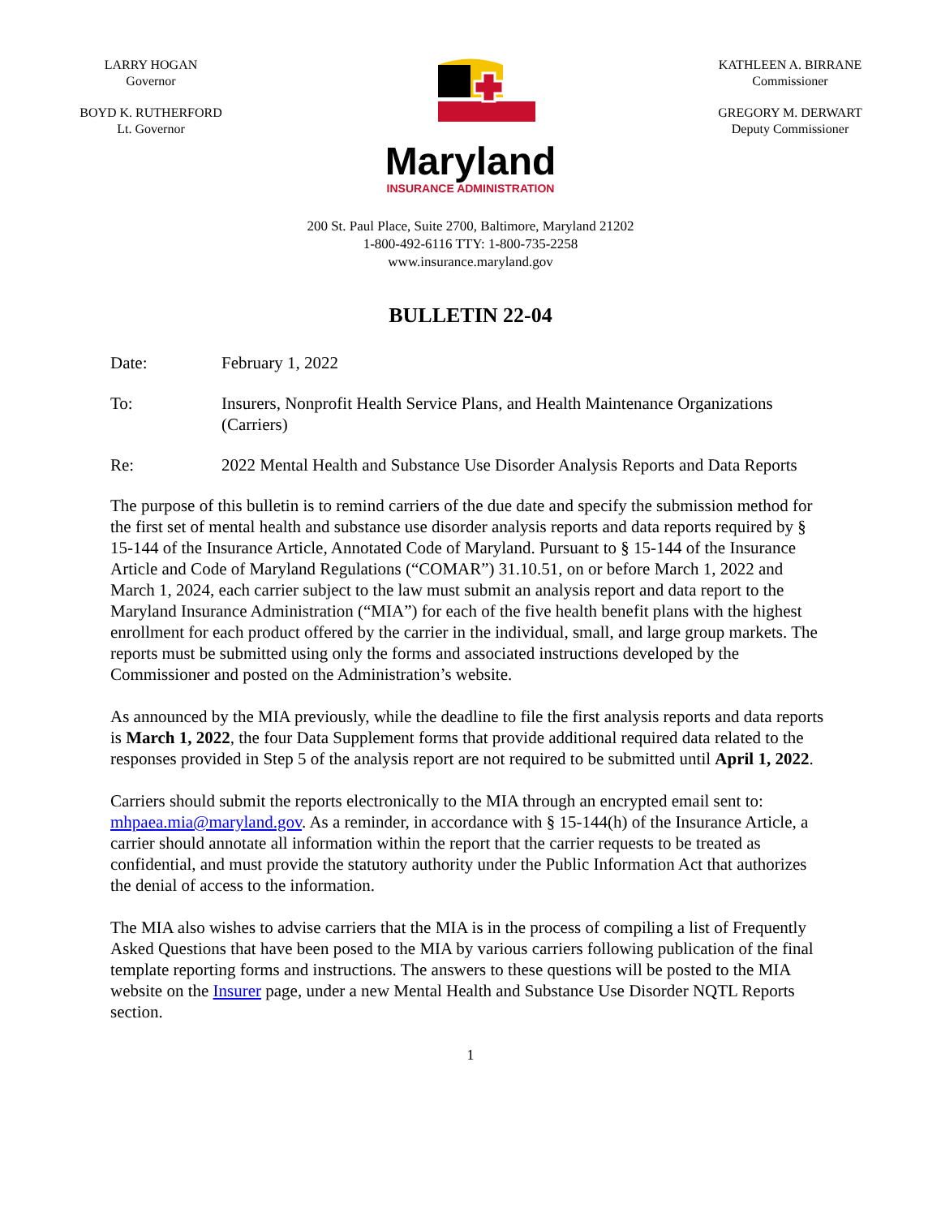LARRY HOGAN
Governor
BOYD K. RUTHERFORD
Lt. Governor
Maryland
INSURANCE ADMINISTRATION
KATHLEEN A. BIRRANE
Commissioner
GREGORY M. DERWART
Deputy Commissioner
200 St. Paul Place, Suite 2700, Baltimore, Maryland 21202
1-800-492-6116 TTY: 1-800-735-2258
www.insurance.maryland.gov
BULLETIN 22-04
Date: February 1, 2022
To: Insurers, Nonprofit Health Service Plans, and Health Maintenance Organizations (Carriers)
Re: 2022 Mental Health and Substance Use Disorder Analysis Reports and Data Reports
The purpose of this bulletin is to remind carriers of the due date and specify the submission method for the first set of mental health and substance use disorder analysis reports and data reports required by § 15-144 of the Insurance Article, Annotated Code of Maryland. Pursuant to § 15-144 of the Insurance Article and Code of Maryland Regulations (“COMAR”) 31.10.51, on or before March 1, 2022 and March 1, 2024, each carrier subject to the law must submit an analysis report and data report to the Maryland Insurance Administration (“MIA”) for each of the five health benefit plans with the highest enrollment for each product offered by the carrier in the individual, small, and large group markets. The reports must be submitted using only the forms and associated instructions developed by the Commissioner and posted on the Administration’s website.
As announced by the MIA previously, while the deadline to file the first analysis reports and data reports is March 1, 2022, the four Data Supplement forms that provide additional required data related to the responses provided in Step 5 of the analysis report are not required to be submitted until April 1, 2022.
Carriers should submit the reports electronically to the MIA through an encrypted email sent to: mhpaea.mia@maryland.gov. As a reminder, in accordance with § 15-144(h) of the Insurance Article, a carrier should annotate all information within the report that the carrier requests to be treated as confidential, and must provide the statutory authority under the Public Information Act that authorizes the denial of access to the information.
The MIA also wishes to advise carriers that the MIA is in the process of compiling a list of Frequently Asked Questions that have been posed to the MIA by various carriers following publication of the final template reporting forms and instructions. The answers to these questions will be posted to the MIA website on the Insurer page, under a new Mental Health and Substance Use Disorder NQTL Reports section.
1